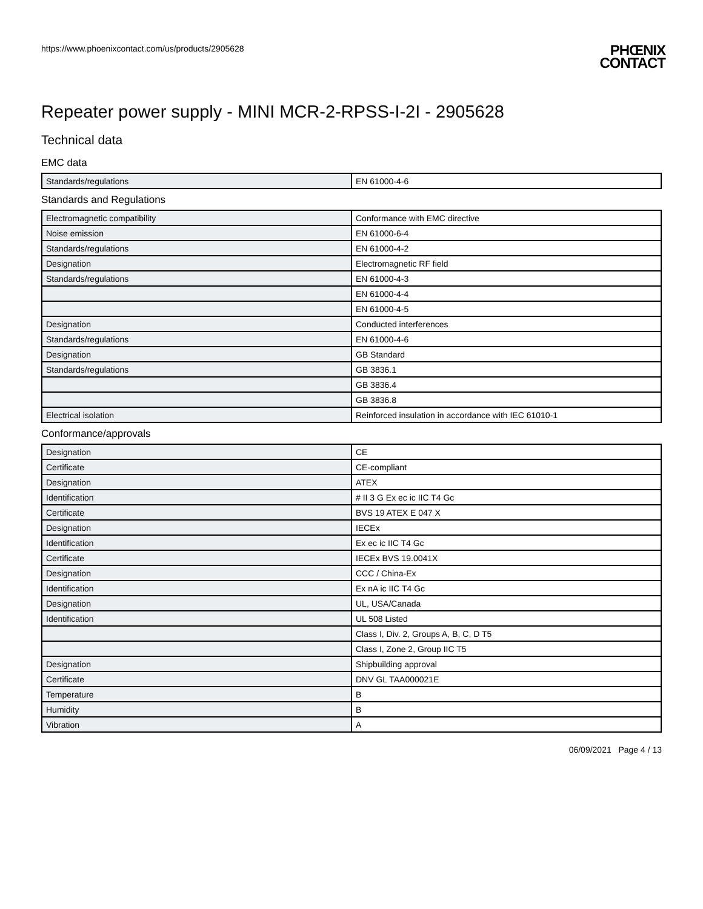https://www.phoenixcontact.com/us/products/2905628
PHŒNIX
CONTACT
Repeater power supply - MINI MCR-2-RPSS-I-2I - 2905628
Technical data
EMC data
| Standards/regulations | EN 61000-4-6 |
Standards and Regulations
| Electromagnetic compatibility | Conformance with EMC directive |
| Noise emission | EN 61000-6-4 |
| Standards/regulations | EN 61000-4-2 |
| Designation | Electromagnetic RF field |
| Standards/regulations | EN 61000-4-3 |
| | EN 61000-4-4 |
| | EN 61000-4-5 |
| Designation | Conducted interferences |
| Standards/regulations | EN 61000-4-6 |
| Designation | GB Standard |
| Standards/regulations | GB 3836.1 |
| | GB 3836.4 |
| | GB 3836.8 |
| Electrical isolation | Reinforced insulation in accordance with IEC 61010-1 |
Conformance/approvals
| Designation | CE |
| Certificate | CE-compliant |
| Designation | ATEX |
| Identification | # II 3 G Ex ec ic IIC T4 Gc |
| Certificate | BVS 19 ATEX E 047 X |
| Designation | IECEx |
| Identification | Ex ec ic IIC T4 Gc |
| Certificate | IECEx BVS 19.0041X |
| Designation | CCC / China-Ex |
| Identification | Ex nA ic IIC T4 Gc |
| Designation | UL, USA/Canada |
| Identification | UL 508 Listed |
| | Class I, Div. 2, Groups A, B, C, D T5 |
| | Class I, Zone 2, Group IIC T5 |
| Designation | Shipbuilding approval |
| Certificate | DNV GL TAA000021E |
| Temperature | B |
| Humidity | B |
| Vibration | A |
06/09/2021 Page 4 / 13